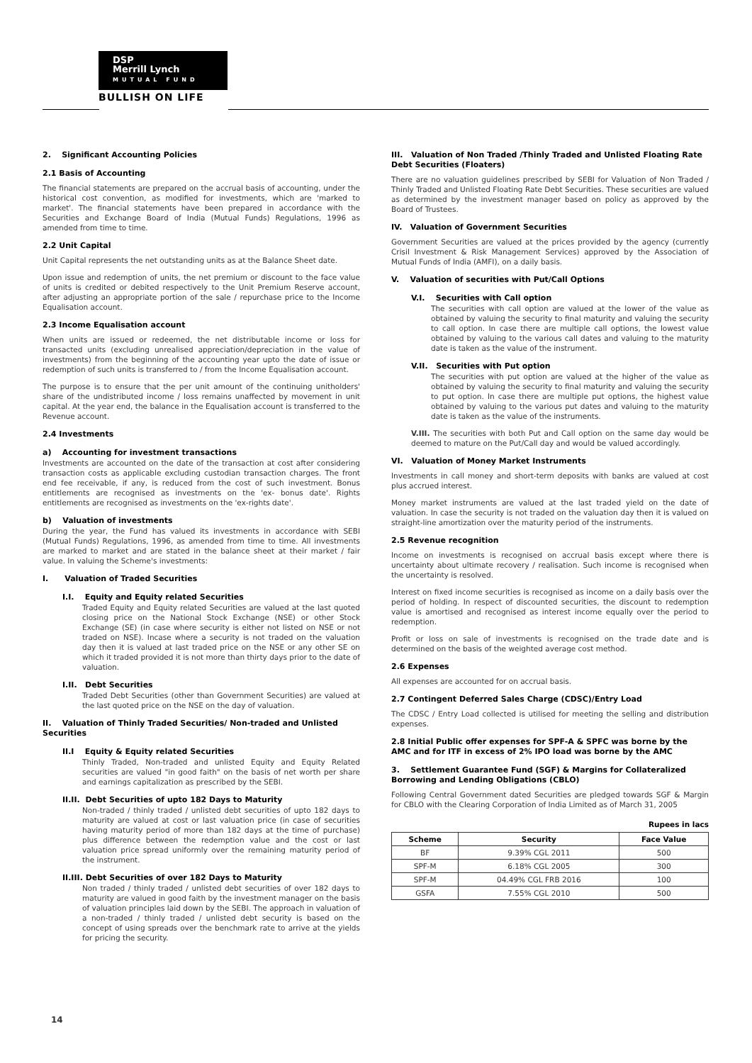DSP
Merrill Lynch
MUTUAL FUND
BULLISH ON LIFE
2. Significant Accounting Policies
2.1 Basis of Accounting
The financial statements are prepared on the accrual basis of accounting, under the historical cost convention, as modified for investments, which are 'marked to market'. The financial statements have been prepared in accordance with the Securities and Exchange Board of India (Mutual Funds) Regulations, 1996 as amended from time to time.
2.2 Unit Capital
Unit Capital represents the net outstanding units as at the Balance Sheet date.
Upon issue and redemption of units, the net premium or discount to the face value of units is credited or debited respectively to the Unit Premium Reserve account, after adjusting an appropriate portion of the sale / repurchase price to the Income Equalisation account.
2.3 Income Equalisation account
When units are issued or redeemed, the net distributable income or loss for transacted units (excluding unrealised appreciation/depreciation in the value of investments) from the beginning of the accounting year upto the date of issue or redemption of such units is transferred to / from the Income Equalisation account.
The purpose is to ensure that the per unit amount of the continuing unitholders' share of the undistributed income / loss remains unaffected by movement in unit capital. At the year end, the balance in the Equalisation account is transferred to the Revenue account.
2.4 Investments
a) Accounting for investment transactions
Investments are accounted on the date of the transaction at cost after considering transaction costs as applicable excluding custodian transaction charges. The front end fee receivable, if any, is reduced from the cost of such investment. Bonus entitlements are recognised as investments on the 'ex- bonus date'. Rights entitlements are recognised as investments on the 'ex-rights date'.
b) Valuation of investments
During the year, the Fund has valued its investments in accordance with SEBI (Mutual Funds) Regulations, 1996, as amended from time to time. All investments are marked to market and are stated in the balance sheet at their market / fair value. In valuing the Scheme's investments:
I. Valuation of Traded Securities
I.I. Equity and Equity related Securities
Traded Equity and Equity related Securities are valued at the last quoted closing price on the National Stock Exchange (NSE) or other Stock Exchange (SE) (in case where security is either not listed on NSE or not traded on NSE). Incase where a security is not traded on the valuation day then it is valued at last traded price on the NSE or any other SE on which it traded provided it is not more than thirty days prior to the date of valuation.
I.II. Debt Securities
Traded Debt Securities (other than Government Securities) are valued at the last quoted price on the NSE on the day of valuation.
II. Valuation of Thinly Traded Securities/ Non-traded and Unlisted Securities
II.I Equity & Equity related Securities
Thinly Traded, Non-traded and unlisted Equity and Equity Related securities are valued "in good faith" on the basis of net worth per share and earnings capitalization as prescribed by the SEBI.
II.II. Debt Securities of upto 182 Days to Maturity
Non-traded / thinly traded / unlisted debt securities of upto 182 days to maturity are valued at cost or last valuation price (in case of securities having maturity period of more than 182 days at the time of purchase) plus difference between the redemption value and the cost or last valuation price spread uniformly over the remaining maturity period of the instrument.
II.III. Debt Securities of over 182 Days to Maturity
Non traded / thinly traded / unlisted debt securities of over 182 days to maturity are valued in good faith by the investment manager on the basis of valuation principles laid down by the SEBI. The approach in valuation of a non-traded / thinly traded / unlisted debt security is based on the concept of using spreads over the benchmark rate to arrive at the yields for pricing the security.
III. Valuation of Non Traded /Thinly Traded and Unlisted Floating Rate Debt Securities (Floaters)
There are no valuation guidelines prescribed by SEBI for Valuation of Non Traded / Thinly Traded and Unlisted Floating Rate Debt Securities. These securities are valued as determined by the investment manager based on policy as approved by the Board of Trustees.
IV. Valuation of Government Securities
Government Securities are valued at the prices provided by the agency (currently Crisil Investment & Risk Management Services) approved by the Association of Mutual Funds of India (AMFI), on a daily basis.
V. Valuation of securities with Put/Call Options
V.I. Securities with Call option
The securities with call option are valued at the lower of the value as obtained by valuing the security to final maturity and valuing the security to call option. In case there are multiple call options, the lowest value obtained by valuing to the various call dates and valuing to the maturity date is taken as the value of the instrument.
V.II. Securities with Put option
The securities with put option are valued at the higher of the value as obtained by valuing the security to final maturity and valuing the security to put option. In case there are multiple put options, the highest value obtained by valuing to the various put dates and valuing to the maturity date is taken as the value of the instruments.
V.III. The securities with both Put and Call option on the same day would be deemed to mature on the Put/Call day and would be valued accordingly.
VI. Valuation of Money Market Instruments
Investments in call money and short-term deposits with banks are valued at cost plus accrued interest.
Money market instruments are valued at the last traded yield on the date of valuation. In case the security is not traded on the valuation day then it is valued on straight-line amortization over the maturity period of the instruments.
2.5 Revenue recognition
Income on investments is recognised on accrual basis except where there is uncertainty about ultimate recovery / realisation. Such income is recognised when the uncertainty is resolved.
Interest on fixed income securities is recognised as income on a daily basis over the period of holding. In respect of discounted securities, the discount to redemption value is amortised and recognised as interest income equally over the period to redemption.
Profit or loss on sale of investments is recognised on the trade date and is determined on the basis of the weighted average cost method.
2.6 Expenses
All expenses are accounted for on accrual basis.
2.7 Contingent Deferred Sales Charge (CDSC)/Entry Load
The CDSC / Entry Load collected is utilised for meeting the selling and distribution expenses.
2.8 Initial Public offer expenses for SPF-A & SPFC was borne by the AMC and for ITF in excess of 2% IPO load was borne by the AMC
3. Settlement Guarantee Fund (SGF) & Margins for Collateralized Borrowing and Lending Obligations (CBLO)
Following Central Government dated Securities are pledged towards SGF & Margin for CBLO with the Clearing Corporation of India Limited as of March 31, 2005
Rupees in lacs
| Scheme | Security | Face Value |
| --- | --- | --- |
| BF | 9.39% CGL 2011 | 500 |
| SPF-M | 6.18% CGL 2005 | 300 |
| SPF-M | 04.49% CGL FRB 2016 | 100 |
| GSFA | 7.55% CGL 2010 | 500 |
14